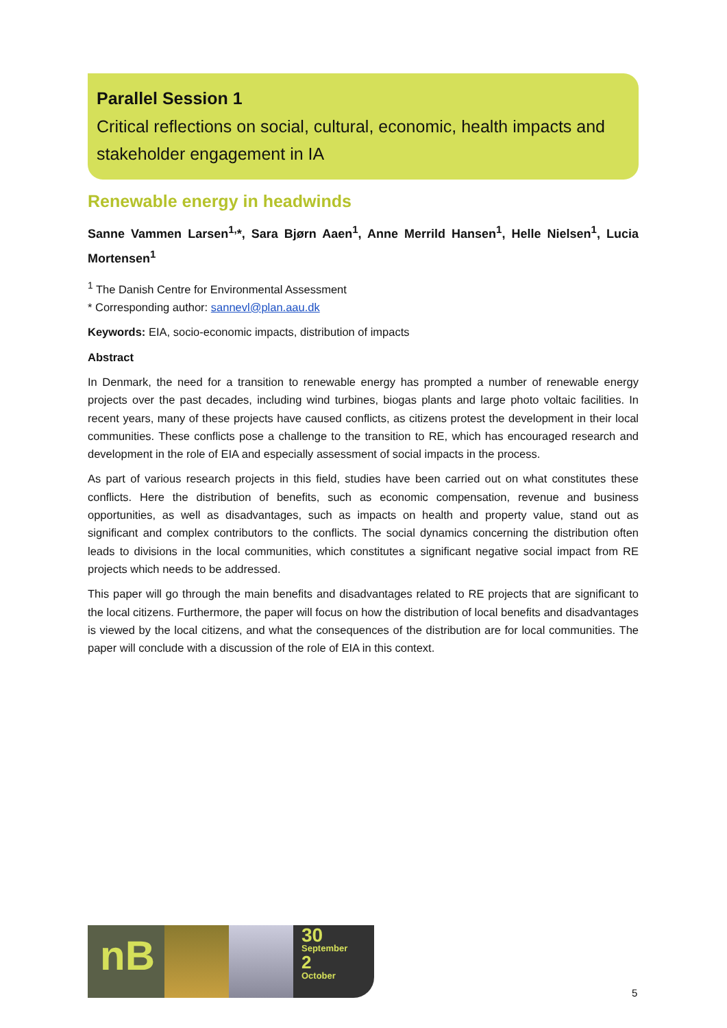Parallel Session 1
Critical reflections on social, cultural, economic, health impacts and stakeholder engagement in IA
Renewable energy in headwinds
Sanne Vammen Larsen<sup>1,</sup>*, Sara Bjørn Aaen<sup>1</sup>, Anne Merrild Hansen<sup>1</sup>, Helle Nielsen<sup>1</sup>, Lucia Mortensen<sup>1</sup>
<sup>1</sup> The Danish Centre for Environmental Assessment
* Corresponding author: sannevl@plan.aau.dk
Keywords: EIA, socio-economic impacts, distribution of impacts
Abstract
In Denmark, the need for a transition to renewable energy has prompted a number of renewable energy projects over the past decades, including wind turbines, biogas plants and large photo voltaic facilities. In recent years, many of these projects have caused conflicts, as citizens protest the development in their local communities. These conflicts pose a challenge to the transition to RE, which has encouraged research and development in the role of EIA and especially assessment of social impacts in the process.
As part of various research projects in this field, studies have been carried out on what constitutes these conflicts. Here the distribution of benefits, such as economic compensation, revenue and business opportunities, as well as disadvantages, such as impacts on health and property value, stand out as significant and complex contributors to the conflicts. The social dynamics concerning the distribution often leads to divisions in the local communities, which constitutes a significant negative social impact from RE projects which needs to be addressed.
This paper will go through the main benefits and disadvantages related to RE projects that are significant to the local citizens. Furthermore, the paper will focus on how the distribution of local benefits and disadvantages is viewed by the local citizens, and what the consequences of the distribution are for local communities. The paper will conclude with a discussion of the role of EIA in this context.
nB
30
September
2
October
5